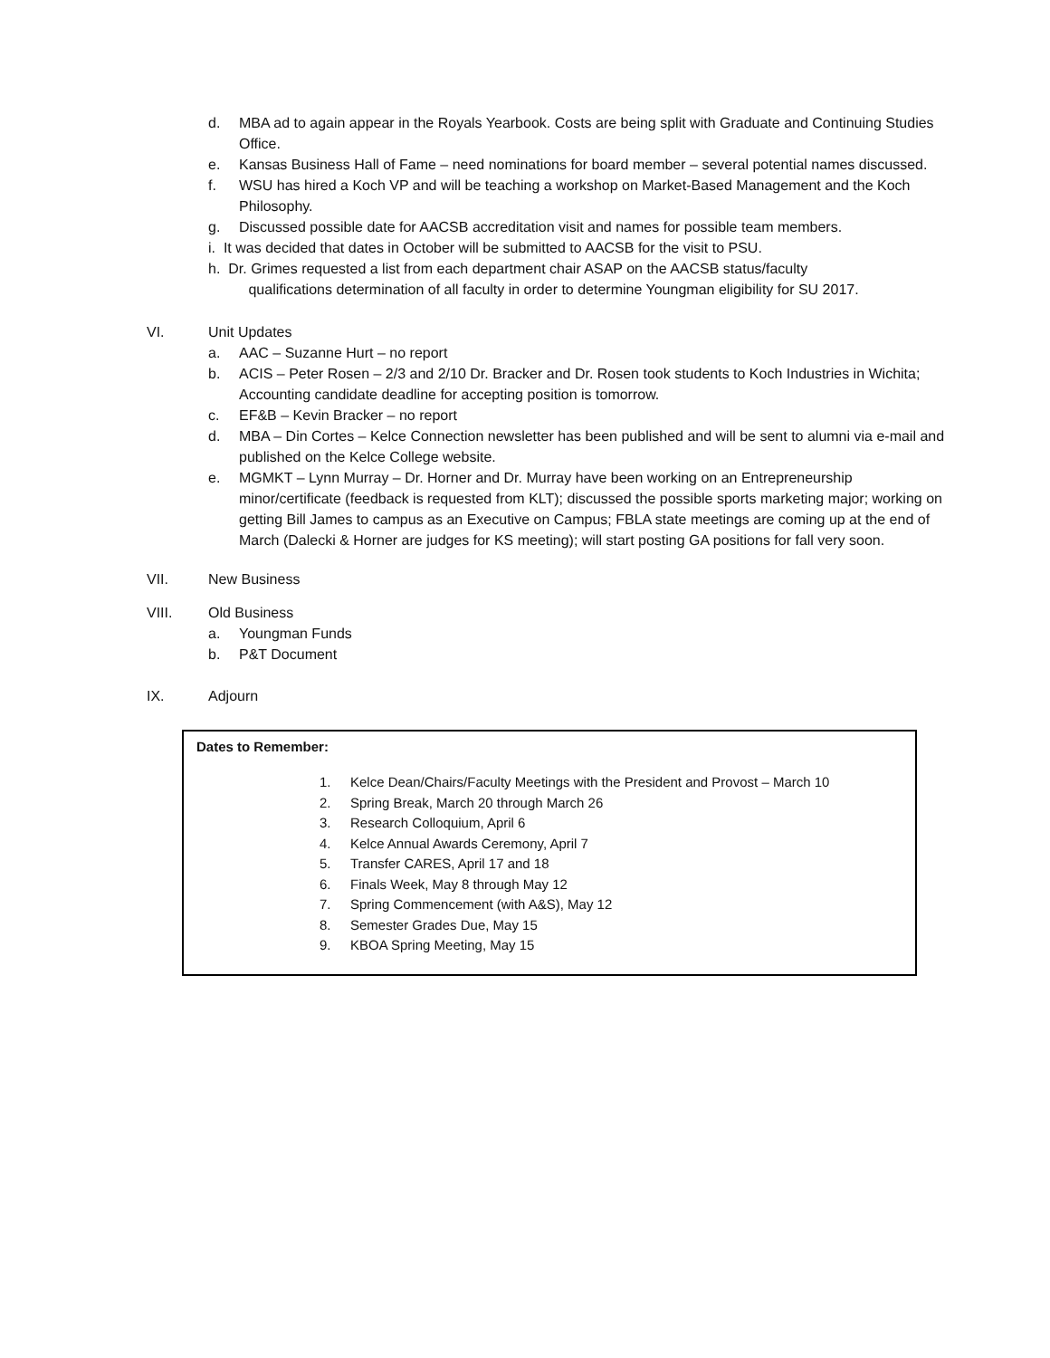d. MBA ad to again appear in the Royals Yearbook. Costs are being split with Graduate and Continuing Studies Office.
e. Kansas Business Hall of Fame – need nominations for board member – several potential names discussed.
f. WSU has hired a Koch VP and will be teaching a workshop on Market-Based Management and the Koch Philosophy.
g. Discussed possible date for AACSB accreditation visit and names for possible team members.
i. It was decided that dates in October will be submitted to AACSB for the visit to PSU.
h. Dr. Grimes requested a list from each department chair ASAP on the AACSB status/faculty
qualifications determination of all faculty in order to determine Youngman eligibility for SU 2017.
VI. Unit Updates
a. AAC – Suzanne Hurt – no report
b. ACIS – Peter Rosen – 2/3 and 2/10 Dr. Bracker and Dr. Rosen took students to Koch Industries in Wichita; Accounting candidate deadline for accepting position is tomorrow.
c. EF&B – Kevin Bracker – no report
d. MBA – Din Cortes – Kelce Connection newsletter has been published and will be sent to alumni via e-mail and published on the Kelce College website.
e. MGMKT – Lynn Murray – Dr. Horner and Dr. Murray have been working on an Entrepreneurship minor/certificate (feedback is requested from KLT); discussed the possible sports marketing major; working on getting Bill James to campus as an Executive on Campus; FBLA state meetings are coming up at the end of March (Dalecki & Horner are judges for KS meeting); will start posting GA positions for fall very soon.
VII. New Business
VIII. Old Business
a. Youngman Funds
b. P&T Document
IX. Adjourn
Dates to Remember:
1. Kelce Dean/Chairs/Faculty Meetings with the President and Provost – March 10
2. Spring Break, March 20 through March 26
3. Research Colloquium, April 6
4. Kelce Annual Awards Ceremony, April 7
5. Transfer CARES, April 17 and 18
6. Finals Week, May 8 through May 12
7. Spring Commencement (with A&S), May 12
8. Semester Grades Due, May 15
9. KBOA Spring Meeting, May 15